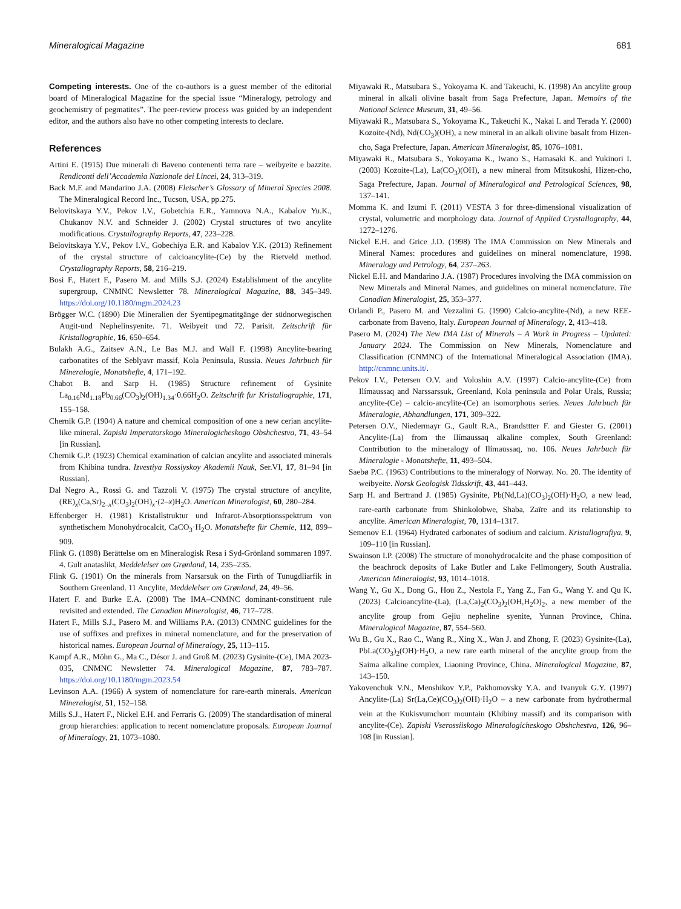Mineralogical Magazine 681
Competing interests. One of the co-authors is a guest member of the editorial board of Mineralogical Magazine for the special issue “Mineralogy, petrology and geochemistry of pegmatites”. The peer-review process was guided by an independent editor, and the authors also have no other competing interests to declare.
References
Artini E. (1915) Due minerali di Baveno contenenti terra rare – weibyeite e bazzite. Rendiconti dell’Accademia Nazionale dei Lincei, 24, 313–319.
Back M.E and Mandarino J.A. (2008) Fleischer’s Glossary of Mineral Species 2008. The Mineralogical Record Inc., Tucson, USA, pp.275.
Belovitskaya Y.V., Pekov I.V., Gobetchia E.R., Yamnova N.A., Kabalov Yu.K., Chukanov N.V. and Schneider J. (2002) Crystal structures of two ancylite modifications. Crystallography Reports, 47, 223–228.
Belovitskaya Y.V., Pekov I.V., Gobechiya E.R. and Kabalov Y.K. (2013) Refinement of the crystal structure of calcioancylite-(Ce) by the Rietveld method. Crystallography Reports, 58, 216–219.
Bosi F., Hatert F., Pasero M. and Mills S.J. (2024) Establishment of the ancylite supergroup, CNMNC Newsletter 78. Mineralogical Magazine, 88, 345–349. https://doi.org/10.1180/mgm.2024.23
Brögger W.C. (1890) Die Mineralien der Syentipegmatitgänge der südnorwegischen Augit-und Nephelinsyenite. 71. Weibyeit und 72. Parisit. Zeitschrift für Kristallographie, 16, 650–654.
Bulakh A.G., Zaitsev A.N., Le Bas M.J. and Wall F. (1998) Ancylite-bearing carbonatites of the Seblyavr massif, Kola Peninsula, Russia. Neues Jahrbuch für Mineralogie, Monatshefte, 4, 171–192.
Chabot B. and Sarp H. (1985) Structure refinement of Gysinite La<sub>0.16</sub>Nd<sub>1.18</sub>Pb<sub>0.66</sub>(CO<sub>3</sub>)<sub>2</sub>(OH)<sub>1.34</sub>·0.66H<sub>2</sub>O. Zeitschrift fur Kristallographie, 171, 155–158.
Chernik G.P. (1904) A nature and chemical composition of one a new cerian ancylite-like mineral. Zapiski Imperatorskogo Mineralogicheskogo Obshchestva, 71, 43–54 [in Russian].
Chernik G.P. (1923) Chemical examination of calcian ancylite and associated minerals from Khibina tundra. Izvestiya Rossiyskoy Akademii Nauk, Ser.VI, 17, 81–94 [in Russian].
Dal Negro A., Rossi G. and Tazzoli V. (1975) The crystal structure of ancylite, (RE)<sub>x</sub>(Ca,Sr)<sub>2–x</sub>(CO<sub>3</sub>)<sub>2</sub>(OH)<sub>x</sub>·(2–x)H<sub>2</sub>O. American Mineralogist, 60, 280–284.
Effenberger H. (1981) Kristallstruktur und Infrarot-Absorptionsspektrum von synthetischem Monohydrocalcit, CaCO<sub>3</sub>·H<sub>2</sub>O. Monatshefte für Chemie, 112, 899–909.
Flink G. (1898) Berättelse om en Mineralogisk Resa i Syd-Grönland sommaren 1897. 4. Gult anataslikt, Meddelelser om Grønland, 14, 235–235.
Flink G. (1901) On the minerals from Narsarsuk on the Firth of Tunugdliarfik in Southern Greenland. 11 Ancylite, Meddelelser om Grønland, 24, 49–56.
Hatert F. and Burke E.A. (2008) The IMA–CNMNC dominant-constituent rule revisited and extended. The Canadian Mineralogist, 46, 717–728.
Hatert F., Mills S.J., Pasero M. and Williams P.A. (2013) CNMNC guidelines for the use of suffixes and prefixes in mineral nomenclature, and for the preservation of historical names. European Journal of Mineralogy, 25, 113–115.
Kampf A.R., Möhn G., Ma C., Désor J. and Groß M. (2023) Gysinite-(Ce), IMA 2023-035, CNMNC Newsletter 74. Mineralogical Magazine, 87, 783–787. https://doi.org/10.1180/mgm.2023.54
Levinson A.A. (1966) A system of nomenclature for rare-earth minerals. American Mineralogist, 51, 152–158.
Mills S.J., Hatert F., Nickel E.H. and Ferraris G. (2009) The standardisation of mineral group hierarchies: application to recent nomenclature proposals. European Journal of Mineralogy, 21, 1073–1080.
Miyawaki R., Matsubara S., Yokoyama K. and Takeuchi, K. (1998) An ancylite group mineral in alkali olivine basalt from Saga Prefecture, Japan. Memoirs of the National Science Museum, 31, 49–56.
Miyawaki R., Matsubara S., Yokoyama K., Takeuchi K., Nakai I. and Terada Y. (2000) Kozoite-(Nd), Nd(CO<sub>3</sub>)(OH), a new mineral in an alkali olivine basalt from Hizen-cho, Saga Prefecture, Japan. American Mineralogist, 85, 1076–1081.
Miyawaki R., Matsubara S., Yokoyama K., Iwano S., Hamasaki K. and Yukinori I. (2003) Kozoite-(La), La(CO<sub>3</sub>)(OH), a new mineral from Mitsukoshi, Hizen-cho, Saga Prefecture, Japan. Journal of Mineralogical and Petrological Sciences, 98, 137–141.
Momma K. and Izumi F. (2011) VESTA 3 for three-dimensional visualization of crystal, volumetric and morphology data. Journal of Applied Crystallography, 44, 1272–1276.
Nickel E.H. and Grice J.D. (1998) The IMA Commission on New Minerals and Mineral Names: procedures and guidelines on mineral nomenclature, 1998. Mineralogy and Petrology, 64, 237–263.
Nickel E.H. and Mandarino J.A. (1987) Procedures involving the IMA commission on New Minerals and Mineral Names, and guidelines on mineral nomenclature. The Canadian Mineralogist, 25, 353–377.
Orlandi P., Pasero M. and Vezzalini G. (1990) Calcio-ancylite-(Nd), a new REE-carbonate from Baveno, Italy. European Journal of Mineralogy, 2, 413–418.
Pasero M. (2024) The New IMA List of Minerals – A Work in Progress – Updated: January 2024. The Commission on New Minerals, Nomenclature and Classification (CNMNC) of the International Mineralogical Association (IMA). http://cnmnc.units.it/.
Pekov I.V., Petersen O.V. and Voloshin A.V. (1997) Calcio-ancylite-(Ce) from Ilímaussaq and Narssarssuk, Greenland, Kola peninsula and Polar Urals, Russia; ancylite-(Ce) – calcio-ancylite-(Ce) an isomorphous series. Neues Jahrbuch für Mineralogie, Abhandlungen, 171, 309–322.
Petersen O.V., Niedermayr G., Gault R.A., Brandsttter F. and Giester G. (2001) Ancylite-(La) from the Ilímaussaq alkaline complex, South Greenland: Contribution to the mineralogy of Ilímaussaq, no. 106. Neues Jahrbuch für Mineralogie - Monatshefte, 11, 493–504.
Saebø P.C. (1963) Contributions to the mineralogy of Norway. No. 20. The identity of weibyeite. Norsk Geologisk Tidsskrift, 43, 441–443.
Sarp H. and Bertrand J. (1985) Gysinite, Pb(Nd,La)(CO<sub>3</sub>)<sub>2</sub>(OH)·H<sub>2</sub>O, a new lead, rare-earth carbonate from Shinkolobwe, Shaba, Zaïre and its relationship to ancylite. American Mineralogist, 70, 1314–1317.
Semenov E.I. (1964) Hydrated carbonates of sodium and calcium. Kristallografiya, 9, 109–110 [in Russian].
Swainson I.P. (2008) The structure of monohydrocalcite and the phase composition of the beachrock deposits of Lake Butler and Lake Fellmongery, South Australia. American Mineralogist, 93, 1014–1018.
Wang Y., Gu X., Dong G., Hou Z., Nestola F., Yang Z., Fan G., Wang Y. and Qu K. (2023) Calcioancylite-(La), (La,Ca)<sub>2</sub>(CO<sub>3</sub>)<sub>2</sub>(OH,H<sub>2</sub>O)<sub>2</sub>, a new member of the ancylite group from Gejiu nepheline syenite, Yunnan Province, China. Mineralogical Magazine, 87, 554–560.
Wu B., Gu X., Rao C., Wang R., Xing X., Wan J. and Zhong, F. (2023) Gysinite-(La), PbLa(CO<sub>3</sub>)<sub>2</sub>(OH)·H<sub>2</sub>O, a new rare earth mineral of the ancylite group from the Saima alkaline complex, Liaoning Province, China. Mineralogical Magazine, 87, 143–150.
Yakovenchuk V.N., Menshikov Y.P., Pakhomovsky Y.A. and Ivanyuk G.Y. (1997) Ancylite-(La) Sr(La,Ce)(CO<sub>3</sub>)<sub>2</sub>(OH)·H<sub>2</sub>O – a new carbonate from hydrothermal vein at the Kukisvumchorr mountain (Khibiny massif) and its comparison with ancylite-(Ce). Zapiski Vserossiiskogo Mineralogicheskogo Obshchestva, 126, 96–108 [in Russian].